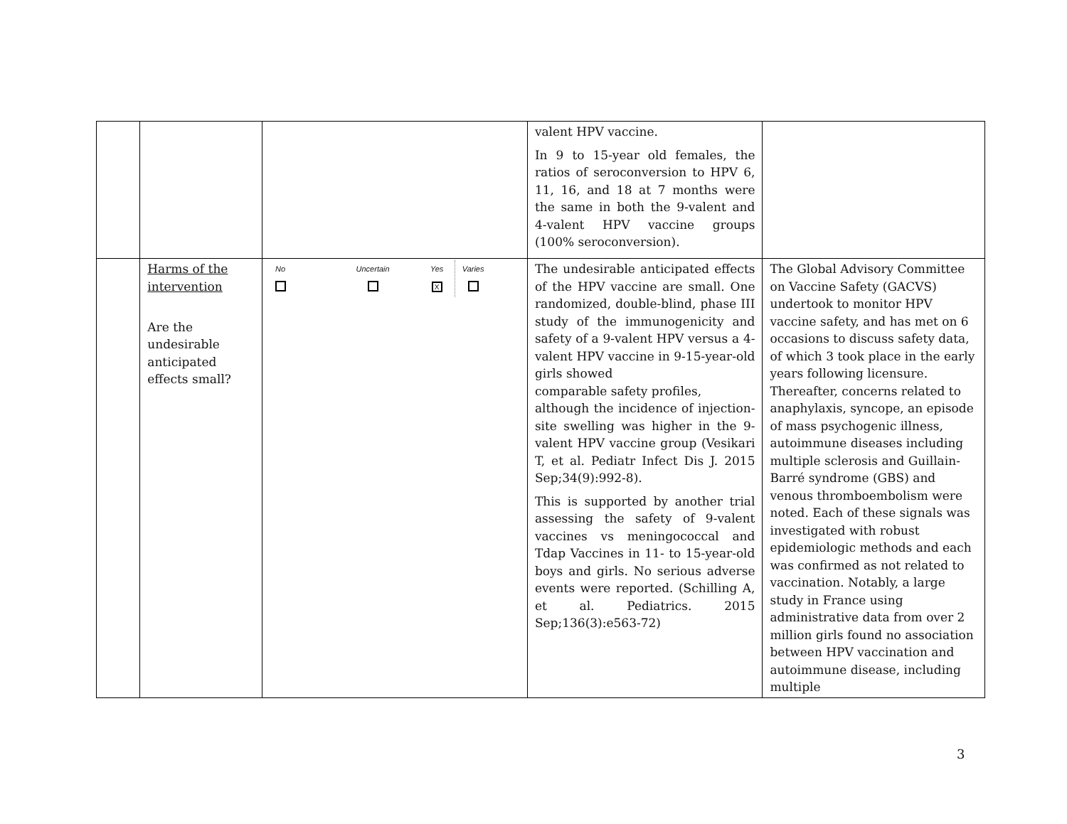| | | | valent HPV vaccine. In 9 to 15-year old females, the ratios of seroconversion to HPV 6, 11, 16, and 18 at 7 months were the same in both the 9-valent and 4-valent HPV vaccine groups (100% seroconversion). | |
| | Harms of the intervention Are the undesirable anticipated effects small? | No Uncertain Yes X Varies | The undesirable anticipated effects of the HPV vaccine are small. One randomized, double-blind, phase III study of the immunogenicity and safety of a 9-valent HPV versus a 4-valent HPV vaccine in 9-15-year-old girls showed comparable safety profiles, although the incidence of injection-site swelling was higher in the 9-valent HPV vaccine group (Vesikari T, et al. Pediatr Infect Dis J. 2015 Sep;34(9):992-8). This is supported by another trial assessing the safety of 9-valent vaccines vs meningococcal and Tdap Vaccines in 11- to 15-year-old boys and girls. No serious adverse events were reported. (Schilling A, et al. Pediatrics. 2015 Sep;136(3):e563-72) | The Global Advisory Committee on Vaccine Safety (GACVS) undertook to monitor HPV vaccine safety, and has met on 6 occasions to discuss safety data, of which 3 took place in the early years following licensure. Thereafter, concerns related to anaphylaxis, syncope, an episode of mass psychogenic illness, autoimmune diseases including multiple sclerosis and Guillain-Barré syndrome (GBS) and venous thromboembolism were noted. Each of these signals was investigated with robust epidemiologic methods and each was confirmed as not related to vaccination. Notably, a large study in France using administrative data from over 2 million girls found no association between HPV vaccination and autoimmune disease, including multiple |
3